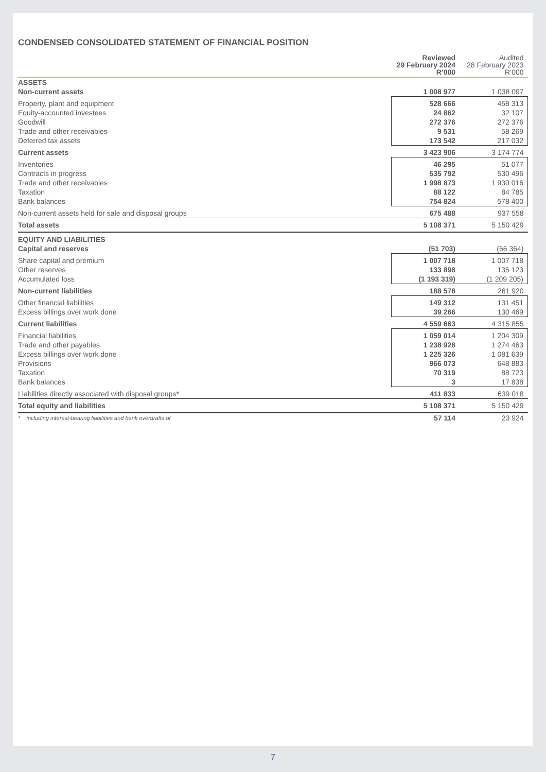CONDENSED CONSOLIDATED STATEMENT OF FINANCIAL POSITION
| | Reviewed 29 February 2024 R’000 | Audited 28 February 2023 R’000 |
| --- | --- | --- |
| ASSETS | | |
| Non-current assets | 1 008 977 | 1 038 097 |
| Property, plant and equipment | 528 666 | 458 313 |
| Equity-accounted investees | 24 862 | 32 107 |
| Goodwill | 272 376 | 272 376 |
| Trade and other receivables | 9 531 | 58 269 |
| Deferred tax assets | 173 542 | 217 032 |
| Current assets | 3 423 906 | 3 174 774 |
| Inventories | 46 295 | 51 077 |
| Contracts in progress | 535 792 | 530 496 |
| Trade and other receivables | 1 998 873 | 1 930 016 |
| Taxation | 88 122 | 84 785 |
| Bank balances | 754 824 | 578 400 |
| Non-current assets held for sale and disposal groups | 675 488 | 937 558 |
| Total assets | 5 108 371 | 5 150 429 |
| EQUITY AND LIABILITIES | | |
| Capital and reserves | (51 703) | (66 364) |
| Share capital and premium | 1 007 718 | 1 007 718 |
| Other reserves | 133 898 | 135 123 |
| Accumulated loss | (1 193 319) | (1 209 205) |
| Non-current liabilities | 188 578 | 261 920 |
| Other financial liabilities | 149 312 | 131 451 |
| Excess billings over work done | 39 266 | 130 469 |
| Current liabilities | 4 559 663 | 4 315 855 |
| Financial liabilities | 1 059 014 | 1 204 309 |
| Trade and other payables | 1 238 928 | 1 274 463 |
| Excess billings over work done | 1 225 326 | 1 081 639 |
| Provisions | 966 073 | 648 883 |
| Taxation | 70 319 | 88 723 |
| Bank balances | 3 | 17 838 |
| Liabilities directly associated with disposal groups* | 411 833 | 639 018 |
| Total equity and liabilities | 5 108 371 | 5 150 429 |
| * including interest-bearing liabilities and bank overdrafts of | 57 114 | 23 924 |
7